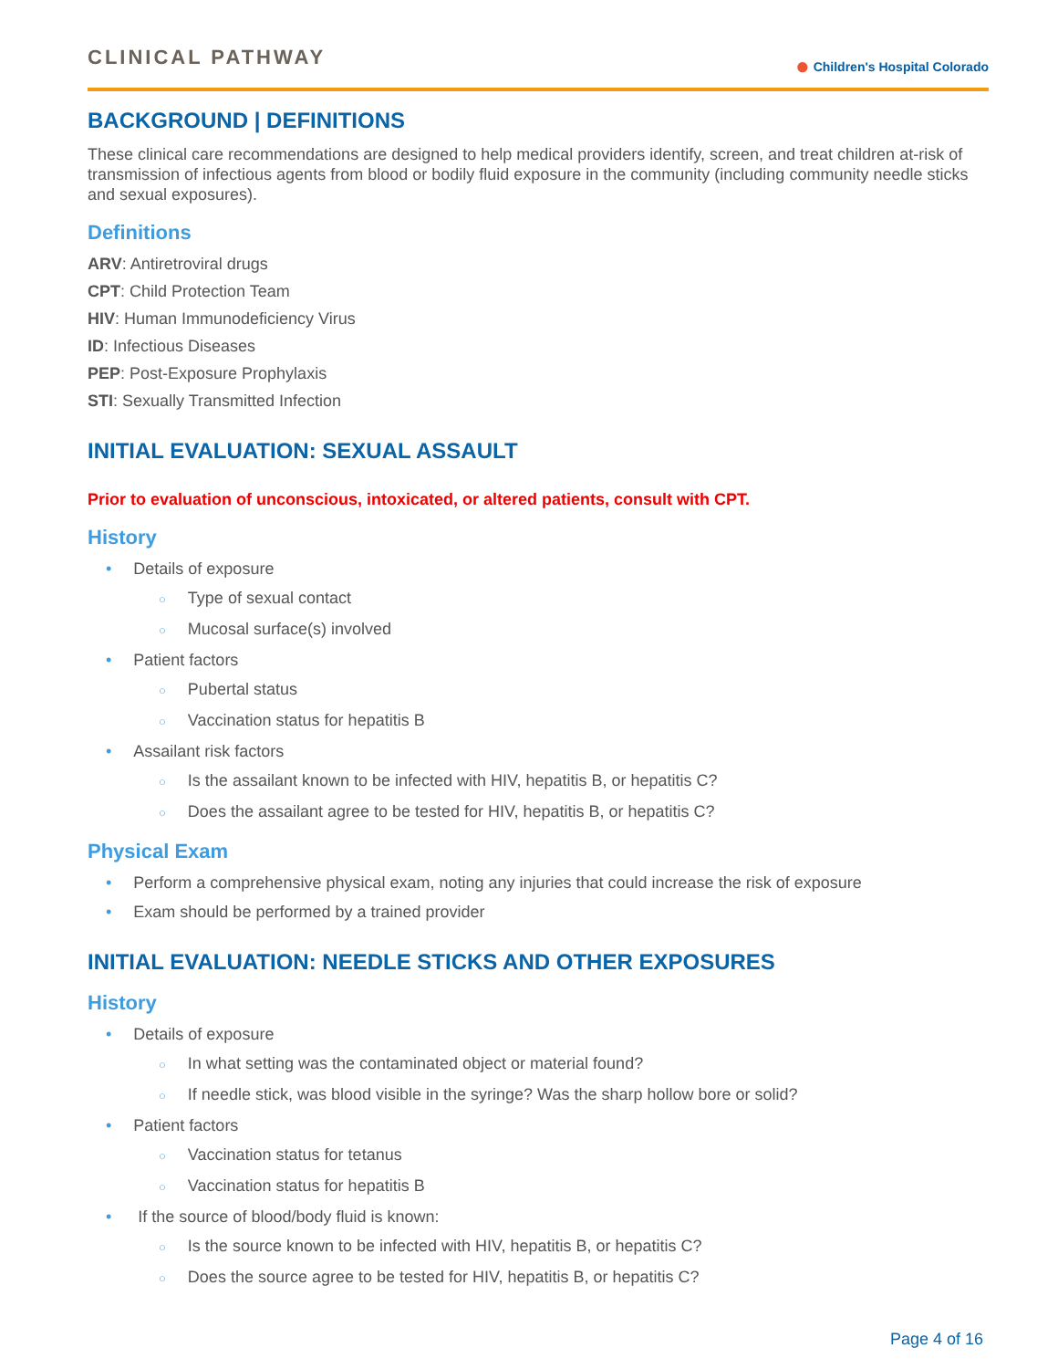CLINICAL PATHWAY
● Children's Hospital Colorado
BACKGROUND | DEFINITIONS
These clinical care recommendations are designed to help medical providers identify, screen, and treat children at-risk of transmission of infectious agents from blood or bodily fluid exposure in the community (including community needle sticks and sexual exposures).
Definitions
ARV: Antiretroviral drugs
CPT: Child Protection Team
HIV: Human Immunodeficiency Virus
ID: Infectious Diseases
PEP: Post-Exposure Prophylaxis
STI: Sexually Transmitted Infection
INITIAL EVALUATION: SEXUAL ASSAULT
Prior to evaluation of unconscious, intoxicated, or altered patients, consult with CPT.
History
Details of exposure
Type of sexual contact
Mucosal surface(s) involved
Patient factors
Pubertal status
Vaccination status for hepatitis B
Assailant risk factors
Is the assailant known to be infected with HIV, hepatitis B, or hepatitis C?
Does the assailant agree to be tested for HIV, hepatitis B, or hepatitis C?
Physical Exam
Perform a comprehensive physical exam, noting any injuries that could increase the risk of exposure
Exam should be performed by a trained provider
INITIAL EVALUATION: NEEDLE STICKS AND OTHER EXPOSURES
History
Details of exposure
In what setting was the contaminated object or material found?
If needle stick, was blood visible in the syringe? Was the sharp hollow bore or solid?
Patient factors
Vaccination status for tetanus
Vaccination status for hepatitis B
If the source of blood/body fluid is known:
Is the source known to be infected with HIV, hepatitis B, or hepatitis C?
Does the source agree to be tested for HIV, hepatitis B, or hepatitis C?
Page 4 of 16